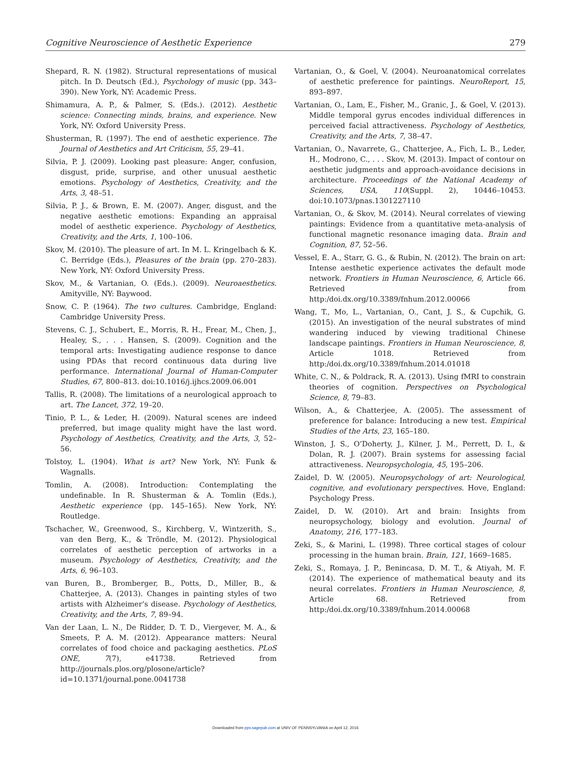Cognitive Neuroscience of Aesthetic Experience 279
Shepard, R. N. (1982). Structural representations of musical pitch. In D. Deutsch (Ed.), Psychology of music (pp. 343–390). New York, NY: Academic Press.
Shimamura, A. P., & Palmer, S. (Eds.). (2012). Aesthetic science: Connecting minds, brains, and experience. New York, NY: Oxford University Press.
Shusterman, R. (1997). The end of aesthetic experience. The Journal of Aesthetics and Art Criticism, 55, 29–41.
Silvia, P. J. (2009). Looking past pleasure: Anger, confusion, disgust, pride, surprise, and other unusual aesthetic emotions. Psychology of Aesthetics, Creativity, and the Arts, 3, 48–51.
Silvia, P. J., & Brown, E. M. (2007). Anger, disgust, and the negative aesthetic emotions: Expanding an appraisal model of aesthetic experience. Psychology of Aesthetics, Creativity, and the Arts, 1, 100–106.
Skov, M. (2010). The pleasure of art. In M. L. Kringelbach & K. C. Berridge (Eds.), Pleasures of the brain (pp. 270–283). New York, NY: Oxford University Press.
Skov, M., & Vartanian, O. (Eds.). (2009). Neuroaesthetics. Amityville, NY: Baywood.
Snow, C. P. (1964). The two cultures. Cambridge, England: Cambridge University Press.
Stevens, C. J., Schubert, E., Morris, R. H., Frear, M., Chen, J., Healey, S., . . . Hansen, S. (2009). Cognition and the temporal arts: Investigating audience response to dance using PDAs that record continuous data during live performance. International Journal of Human-Computer Studies, 67, 800–813. doi:10.1016/j.ijhcs.2009.06.001
Tallis, R. (2008). The limitations of a neurological approach to art. The Lancet, 372, 19–20.
Tinio, P. L., & Leder, H. (2009). Natural scenes are indeed preferred, but image quality might have the last word. Psychology of Aesthetics, Creativity, and the Arts, 3, 52–56.
Tolstoy, L. (1904). What is art? New York, NY: Funk & Wagnalls.
Tomlin, A. (2008). Introduction: Contemplating the undefinable. In R. Shusterman & A. Tomlin (Eds.), Aesthetic experience (pp. 145–165). New York, NY: Routledge.
Tschacher, W., Greenwood, S., Kirchberg, V., Wintzerith, S., van den Berg, K., & Tröndle, M. (2012). Physiological correlates of aesthetic perception of artworks in a museum. Psychology of Aesthetics, Creativity, and the Arts, 6, 96–103.
van Buren, B., Bromberger, B., Potts, D., Miller, B., & Chatterjee, A. (2013). Changes in painting styles of two artists with Alzheimer’s disease. Psychology of Aesthetics, Creativity, and the Arts, 7, 89–94.
Van der Laan, L. N., De Ridder, D. T. D., Viergever, M. A., & Smeets, P. A. M. (2012). Appearance matters: Neural correlates of food choice and packaging aesthetics. PLoS ONE, 7(7), e41738. Retrieved from http://journals.plos.org/plosone/article?id=10.1371/journal.pone.0041738
Vartanian, O., & Goel, V. (2004). Neuroanatomical correlates of aesthetic preference for paintings. NeuroReport, 15, 893–897.
Vartanian, O., Lam, E., Fisher, M., Granic, J., & Goel, V. (2013). Middle temporal gyrus encodes individual differences in perceived facial attractiveness. Psychology of Aesthetics, Creativity, and the Arts, 7, 38–47.
Vartanian, O., Navarrete, G., Chatterjee, A., Fich, L. B., Leder, H., Modrono, C., . . . Skov, M. (2013). Impact of contour on aesthetic judgments and approach-avoidance decisions in architecture. Proceedings of the National Academy of Sciences, USA, 110(Suppl. 2), 10446–10453. doi:10.1073/pnas.1301227110
Vartanian, O., & Skov, M. (2014). Neural correlates of viewing paintings: Evidence from a quantitative meta-analysis of functional magnetic resonance imaging data. Brain and Cognition, 87, 52–56.
Vessel, E. A., Starr, G. G., & Rubin, N. (2012). The brain on art: Intense aesthetic experience activates the default mode network. Frontiers in Human Neuroscience, 6, Article 66. Retrieved from http:/doi.dx.org/10.3389/fnhum.2012.00066
Wang, T., Mo, L., Vartanian, O., Cant, J. S., & Cupchik, G. (2015). An investigation of the neural substrates of mind wandering induced by viewing traditional Chinese landscape paintings. Frontiers in Human Neuroscience, 8, Article 1018. Retrieved from http:/doi.dx.org/10.3389/fnhum.2014.01018
White, C. N., & Poldrack, R. A. (2013). Using fMRI to constrain theories of cognition. Perspectives on Psychological Science, 8, 79–83.
Wilson, A., & Chatterjee, A. (2005). The assessment of preference for balance: Introducing a new test. Empirical Studies of the Arts, 23, 165–180.
Winston, J. S., O’Doherty, J., Kilner, J. M., Perrett, D. I., & Dolan, R. J. (2007). Brain systems for assessing facial attractiveness. Neuropsychologia, 45, 195–206.
Zaidel, D. W. (2005). Neuropsychology of art: Neurological, cognitive, and evolutionary perspectives. Hove, England: Psychology Press.
Zaidel, D. W. (2010). Art and brain: Insights from neuropsychology, biology and evolution. Journal of Anatomy, 216, 177–183.
Zeki, S., & Marini, L. (1998). Three cortical stages of colour processing in the human brain. Brain, 121, 1669–1685.
Zeki, S., Romaya, J. P., Benincasa, D. M. T., & Atiyah, M. F. (2014). The experience of mathematical beauty and its neural correlates. Frontiers in Human Neuroscience, 8, Article 68. Retrieved from http:/doi.dx.org/10.3389/fnhum.2014.00068
Downloaded from pps.sagepub.com at UNIV OF PENNSYLVANIA on April 12, 2016